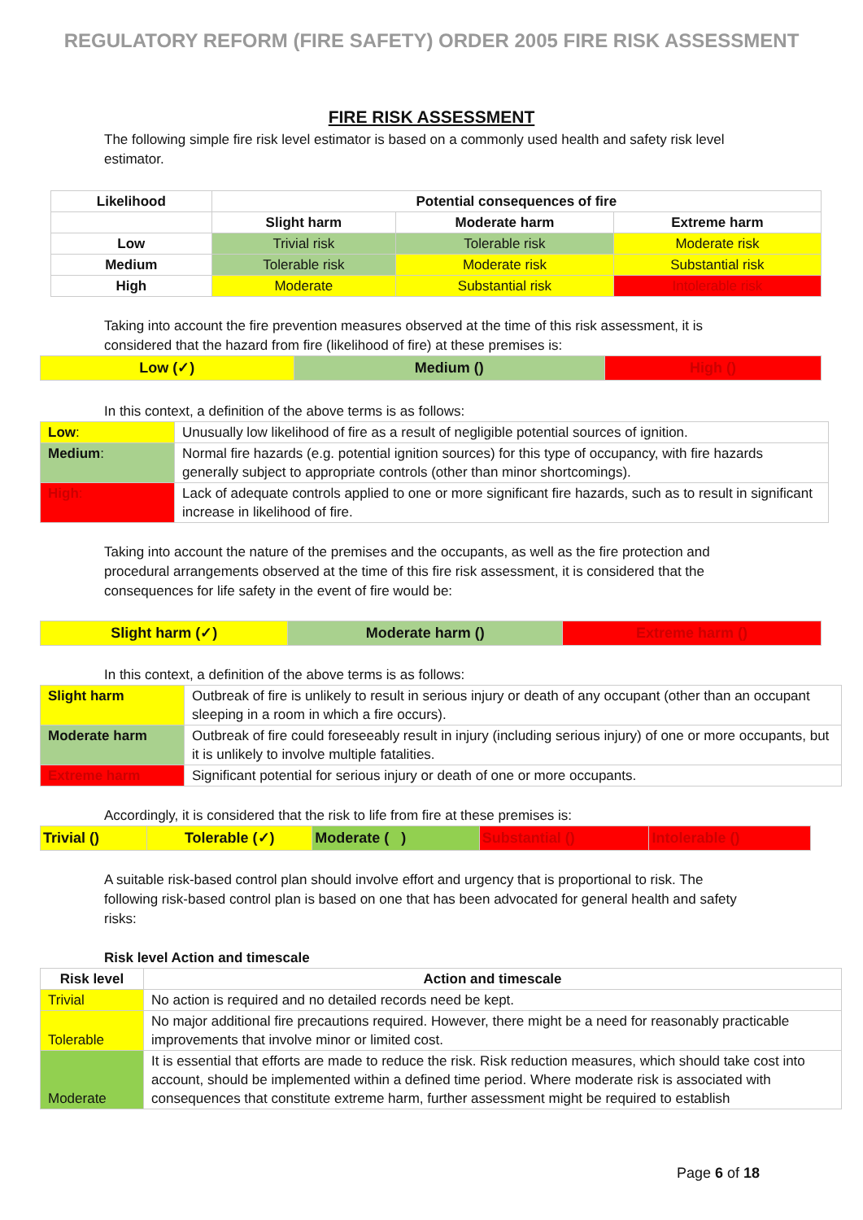REGULATORY REFORM (FIRE SAFETY) ORDER 2005 FIRE RISK ASSESSMENT
FIRE RISK ASSESSMENT
The following simple fire risk level estimator is based on a commonly used health and safety risk level estimator.
| Likelihood | Potential consequences of fire | | |
| --- | --- | --- | --- |
| | Slight harm | Moderate harm | Extreme harm |
| Low | Trivial risk | Tolerable risk | Moderate risk |
| Medium | Tolerable risk | Moderate risk | Substantial risk |
| High | Moderate | Substantial risk | Intolerable risk |
Taking into account the fire prevention measures observed at the time of this risk assessment, it is considered that the hazard from fire (likelihood of fire) at these premises is:
| Low (✓) | Medium () | High () |
In this context, a definition of the above terms is as follows:
| Low : | Unusually low likelihood of fire as a result of negligible potential sources of ignition. |
| Medium : | Normal fire hazards (e.g. potential ignition sources) for this type of occupancy, with fire hazards generally subject to appropriate controls (other than minor shortcomings). |
| High : | Lack of adequate controls applied to one or more significant fire hazards, such as to result in significant increase in likelihood of fire. |
Taking into account the nature of the premises and the occupants, as well as the fire protection and procedural arrangements observed at the time of this fire risk assessment, it is considered that the consequences for life safety in the event of fire would be:
| Slight harm (✓) | Moderate harm () | Extreme harm () |
In this context, a definition of the above terms is as follows:
| Slight harm | Outbreak of fire is unlikely to result in serious injury or death of any occupant (other than an occupant sleeping in a room in which a fire occurs). |
| Moderate harm | Outbreak of fire could foreseeably result in injury (including serious injury) of one or more occupants, but it is unlikely to involve multiple fatalities. |
| Extreme harm | Significant potential for serious injury or death of one or more occupants. |
Accordingly, it is considered that the risk to life from fire at these premises is:
| Trivial () | Tolerable (✓) | Moderate ( ) | Substantial () | Intolerable () |
A suitable risk-based control plan should involve effort and urgency that is proportional to risk. The following risk-based control plan is based on one that has been advocated for general health and safety risks:
Risk level Action and timescale
| Risk level | Action and timescale |
| --- | --- |
| Trivial | No action is required and no detailed records need be kept. |
| Tolerable | No major additional fire precautions required. However, there might be a need for reasonably practicable improvements that involve minor or limited cost. |
| Moderate | It is essential that efforts are made to reduce the risk. Risk reduction measures, which should take cost into account, should be implemented within a defined time period. Where moderate risk is associated with consequences that constitute extreme harm, further assessment might be required to establish |
Page 6 of 18